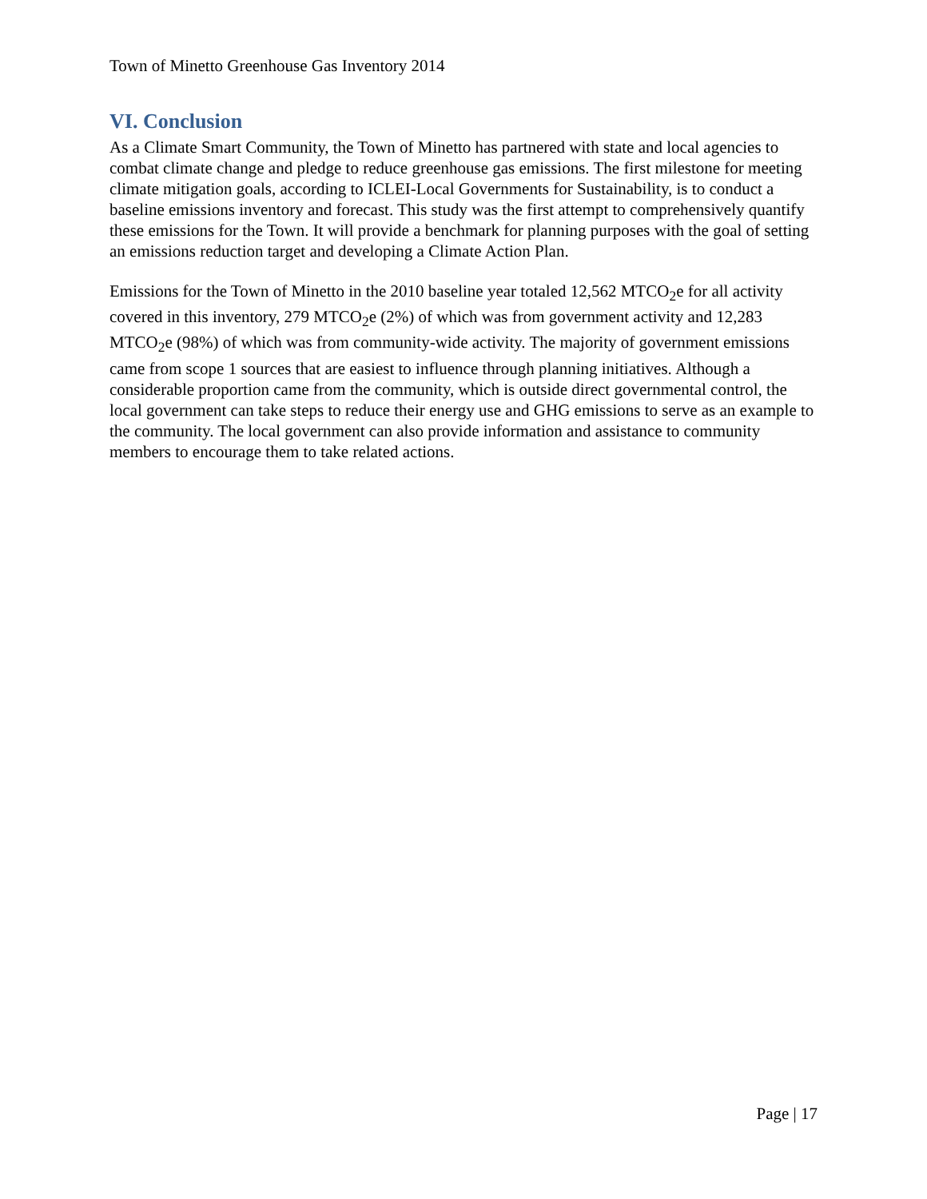Town of Minetto Greenhouse Gas Inventory 2014
VI. Conclusion
As a Climate Smart Community, the Town of Minetto has partnered with state and local agencies to combat climate change and pledge to reduce greenhouse gas emissions. The first milestone for meeting climate mitigation goals, according to ICLEI-Local Governments for Sustainability, is to conduct a baseline emissions inventory and forecast. This study was the first attempt to comprehensively quantify these emissions for the Town. It will provide a benchmark for planning purposes with the goal of setting an emissions reduction target and developing a Climate Action Plan.
Emissions for the Town of Minetto in the 2010 baseline year totaled 12,562 MTCO<sub>2</sub>e for all activity covered in this inventory, 279 MTCO<sub>2</sub>e (2%) of which was from government activity and 12,283 MTCO<sub>2</sub>e (98%) of which was from community-wide activity. The majority of government emissions came from scope 1 sources that are easiest to influence through planning initiatives. Although a considerable proportion came from the community, which is outside direct governmental control, the local government can take steps to reduce their energy use and GHG emissions to serve as an example to the community. The local government can also provide information and assistance to community members to encourage them to take related actions.
Page | 17